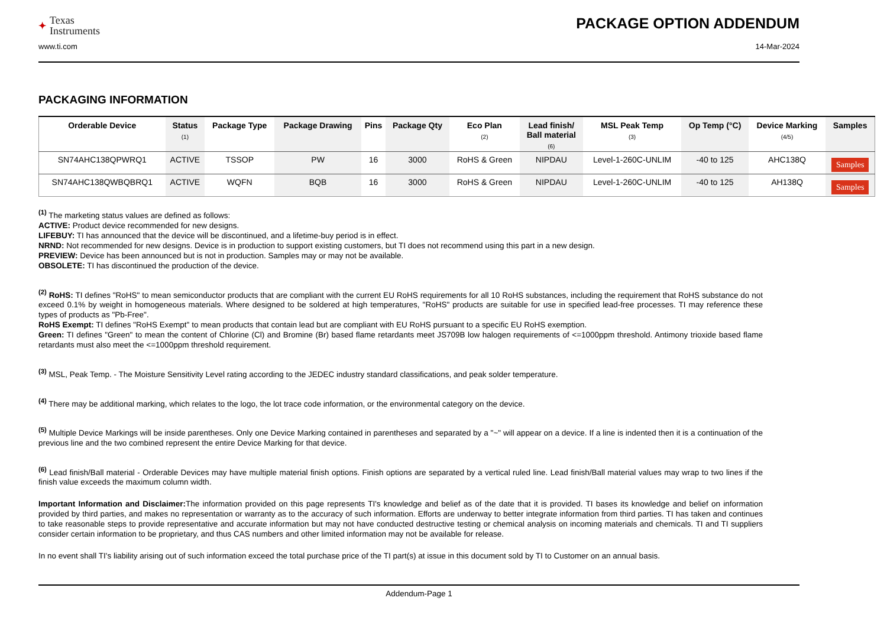✦ Texas
Instruments
PACKAGE OPTION ADDENDUM
www.ti.com 14-Mar-2024
PACKAGING INFORMATION
| Orderable Device | Status (1) | Package Type | Package Drawing | Pins | Package Qty | Eco Plan (2) | Lead finish/ Ball material (6) | MSL Peak Temp (3) | Op Temp (°C) | Device Marking (4/5) | Samples |
| --- | --- | --- | --- | --- | --- | --- | --- | --- | --- | --- | --- |
| SN74AHC138QPWRQ1 | ACTIVE | TSSOP | PW | 16 | 3000 | RoHS & Green | NIPDAU | Level-1-260C-UNLIM | -40 to 125 | AHC138Q | Samples |
| SN74AHC138QWBQBRQ1 | ACTIVE | WQFN | BQB | 16 | 3000 | RoHS & Green | NIPDAU | Level-1-260C-UNLIM | -40 to 125 | AH138Q | Samples |
<sup>(1)</sup> The marketing status values are defined as follows:
ACTIVE: Product device recommended for new designs.
LIFEBUY: TI has announced that the device will be discontinued, and a lifetime-buy period is in effect.
NRND: Not recommended for new designs. Device is in production to support existing customers, but TI does not recommend using this part in a new design.
PREVIEW: Device has been announced but is not in production. Samples may or may not be available.
OBSOLETE: TI has discontinued the production of the device.
<sup>(2)</sup> RoHS: TI defines "RoHS" to mean semiconductor products that are compliant with the current EU RoHS requirements for all 10 RoHS substances, including the requirement that RoHS substance do not exceed 0.1% by weight in homogeneous materials. Where designed to be soldered at high temperatures, "RoHS" products are suitable for use in specified lead-free processes. TI may reference these types of products as "Pb-Free".
RoHS Exempt: TI defines "RoHS Exempt" to mean products that contain lead but are compliant with EU RoHS pursuant to a specific EU RoHS exemption.
Green: TI defines "Green" to mean the content of Chlorine (Cl) and Bromine (Br) based flame retardants meet JS709B low halogen requirements of <=1000ppm threshold. Antimony trioxide based flame retardants must also meet the <=1000ppm threshold requirement.
<sup>(3)</sup> MSL, Peak Temp. - The Moisture Sensitivity Level rating according to the JEDEC industry standard classifications, and peak solder temperature.
<sup>(4)</sup> There may be additional marking, which relates to the logo, the lot trace code information, or the environmental category on the device.
<sup>(5)</sup> Multiple Device Markings will be inside parentheses. Only one Device Marking contained in parentheses and separated by a "~" will appear on a device. If a line is indented then it is a continuation of the previous line and the two combined represent the entire Device Marking for that device.
<sup>(6)</sup> Lead finish/Ball material - Orderable Devices may have multiple material finish options. Finish options are separated by a vertical ruled line. Lead finish/Ball material values may wrap to two lines if the finish value exceeds the maximum column width.
Important Information and Disclaimer: The information provided on this page represents TI's knowledge and belief as of the date that it is provided. TI bases its knowledge and belief on information provided by third parties, and makes no representation or warranty as to the accuracy of such information. Efforts are underway to better integrate information from third parties. TI has taken and continues to take reasonable steps to provide representative and accurate information but may not have conducted destructive testing or chemical analysis on incoming materials and chemicals. TI and TI suppliers consider certain information to be proprietary, and thus CAS numbers and other limited information may not be available for release.
In no event shall TI's liability arising out of such information exceed the total purchase price of the TI part(s) at issue in this document sold by TI to Customer on an annual basis.
Addendum-Page 1